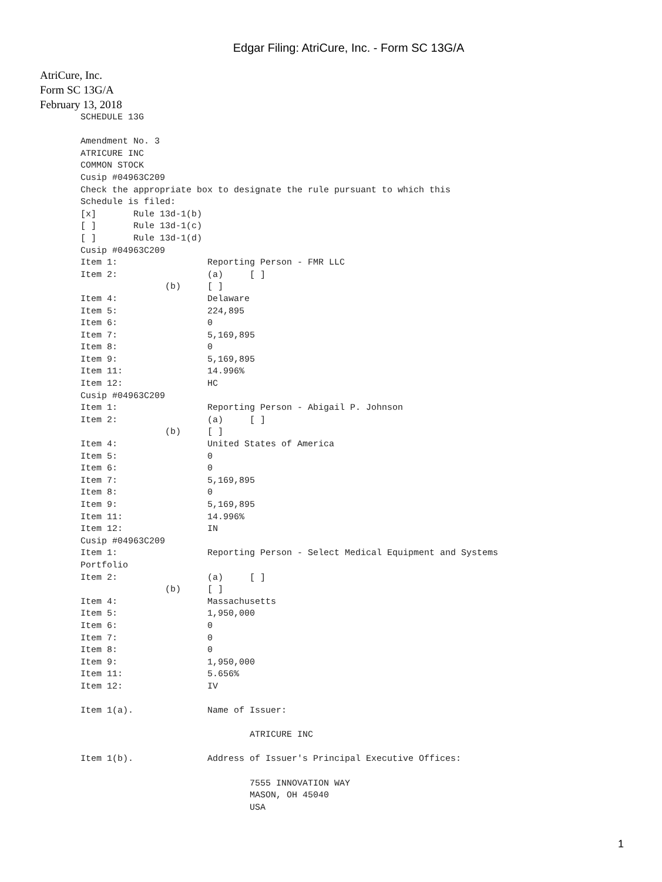Edgar Filing: AtriCure, Inc. - Form SC 13G/A
AtriCure, Inc.
Form SC 13G/A
February 13, 2018
SCHEDULE 13G

Amendment No. 3
ATRICURE INC
COMMON STOCK
Cusip #04963C209
Check the appropriate box to designate the rule pursuant to which this
Schedule is filed:
[x]       Rule 13d-1(b)
[ ]       Rule 13d-1(c)
[ ]       Rule 13d-1(d)
Cusip #04963C209
Item 1:                 Reporting Person - FMR LLC
Item 2:                 (a)     [ ]
                (b)     [ ]
Item 4:                 Delaware
Item 5:                 224,895
Item 6:                 0
Item 7:                 5,169,895
Item 8:                 0
Item 9:                 5,169,895
Item 11:                14.996%
Item 12:                HC
Cusip #04963C209
Item 1:                 Reporting Person - Abigail P. Johnson
Item 2:                 (a)     [ ]
                (b)     [ ]
Item 4:                 United States of America
Item 5:                 0
Item 6:                 0
Item 7:                 5,169,895
Item 8:                 0
Item 9:                 5,169,895
Item 11:                14.996%
Item 12:                IN
Cusip #04963C209
Item 1:                 Reporting Person - Select Medical Equipment and Systems
Portfolio
Item 2:                 (a)     [ ]
                (b)     [ ]
Item 4:                 Massachusetts
Item 5:                 1,950,000
Item 6:                 0
Item 7:                 0
Item 8:                 0
Item 9:                 1,950,000
Item 11:                5.656%
Item 12:                IV

Item 1(a).              Name of Issuer:

                                ATRICURE INC

Item 1(b).              Address of Issuer's Principal Executive Offices:

                                7555 INNOVATION WAY
                                MASON, OH 45040
                                USA
1